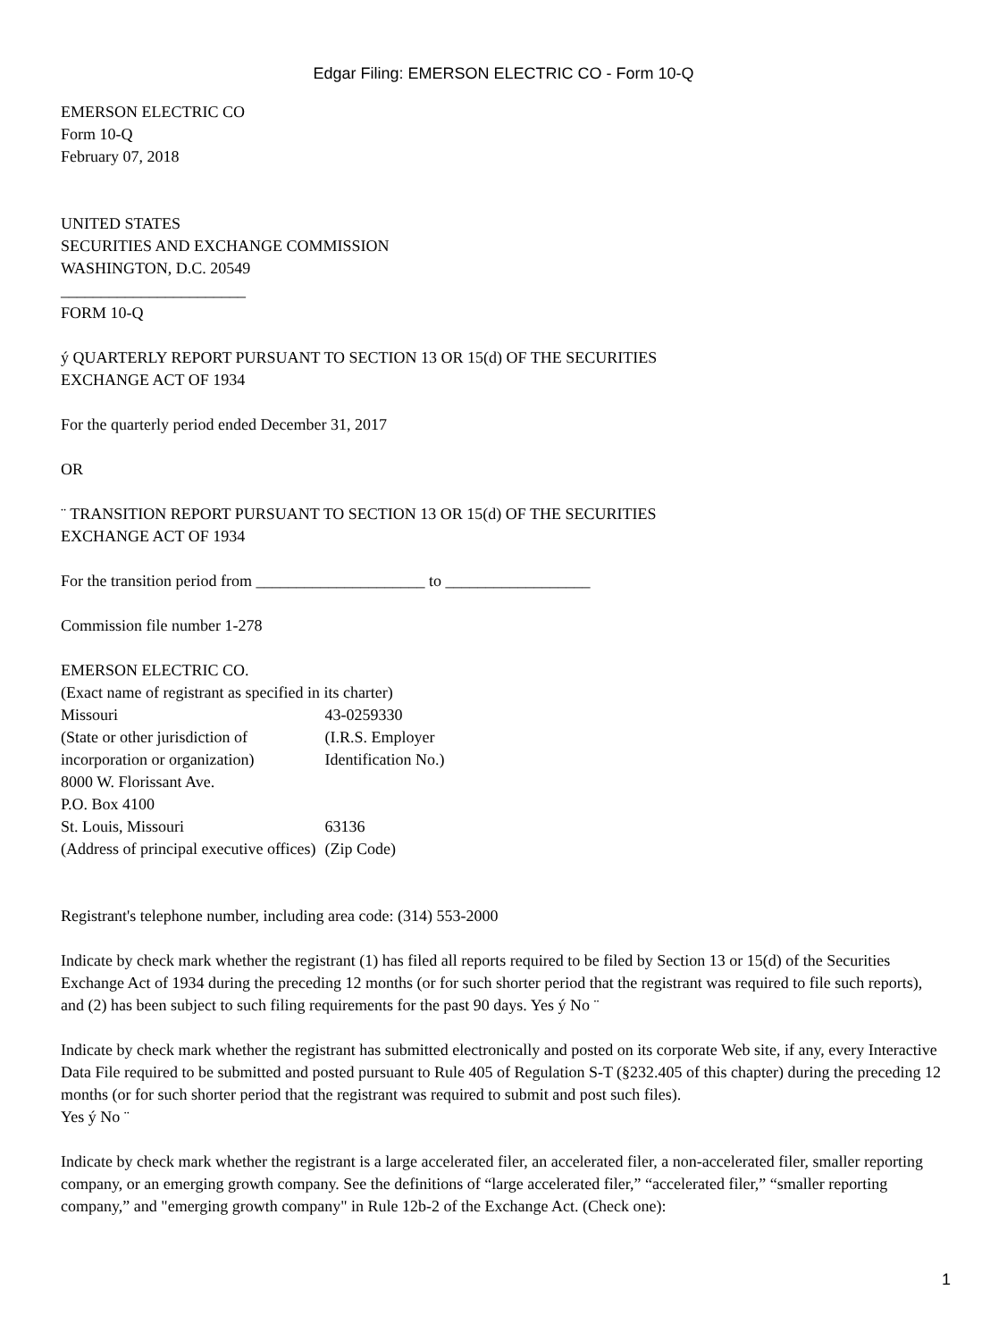Edgar Filing: EMERSON ELECTRIC CO - Form 10-Q
EMERSON ELECTRIC CO
Form 10-Q
February 07, 2018
UNITED STATES
SECURITIES AND EXCHANGE COMMISSION
WASHINGTON, D.C. 20549
_______________________
FORM 10-Q
ý QUARTERLY REPORT PURSUANT TO SECTION 13 OR 15(d) OF THE SECURITIES
EXCHANGE ACT OF 1934
For the quarterly period ended December 31, 2017
OR
¨ TRANSITION REPORT PURSUANT TO SECTION 13 OR 15(d) OF THE SECURITIES
EXCHANGE ACT OF 1934
For the transition period from _____________________ to __________________
Commission file number 1-278
EMERSON ELECTRIC CO.
(Exact name of registrant as specified in its charter)
| Missouri | 43-0259330 |
| (State or other jurisdiction of incorporation or organization) | (I.R.S. Employer Identification No.) |
| 8000 W. Florissant Ave. P.O. Box 4100 | |
| St. Louis, Missouri | 63136 |
| (Address of principal executive offices) | (Zip Code) |
Registrant's telephone number, including area code: (314) 553-2000
Indicate by check mark whether the registrant (1) has filed all reports required to be filed by Section 13 or 15(d) of the Securities Exchange Act of 1934 during the preceding 12 months (or for such shorter period that the registrant was required to file such reports), and (2) has been subject to such filing requirements for the past 90 days. Yes ý No ¨
Indicate by check mark whether the registrant has submitted electronically and posted on its corporate Web site, if any, every Interactive Data File required to be submitted and posted pursuant to Rule 405 of Regulation S-T (§232.405 of this chapter) during the preceding 12 months (or for such shorter period that the registrant was required to submit and post such files).
Yes ý No ¨
Indicate by check mark whether the registrant is a large accelerated filer, an accelerated filer, a non-accelerated filer, smaller reporting company, or an emerging growth company. See the definitions of “large accelerated filer,” “accelerated filer,” “smaller reporting company,” and "emerging growth company" in Rule 12b-2 of the Exchange Act. (Check one):
1